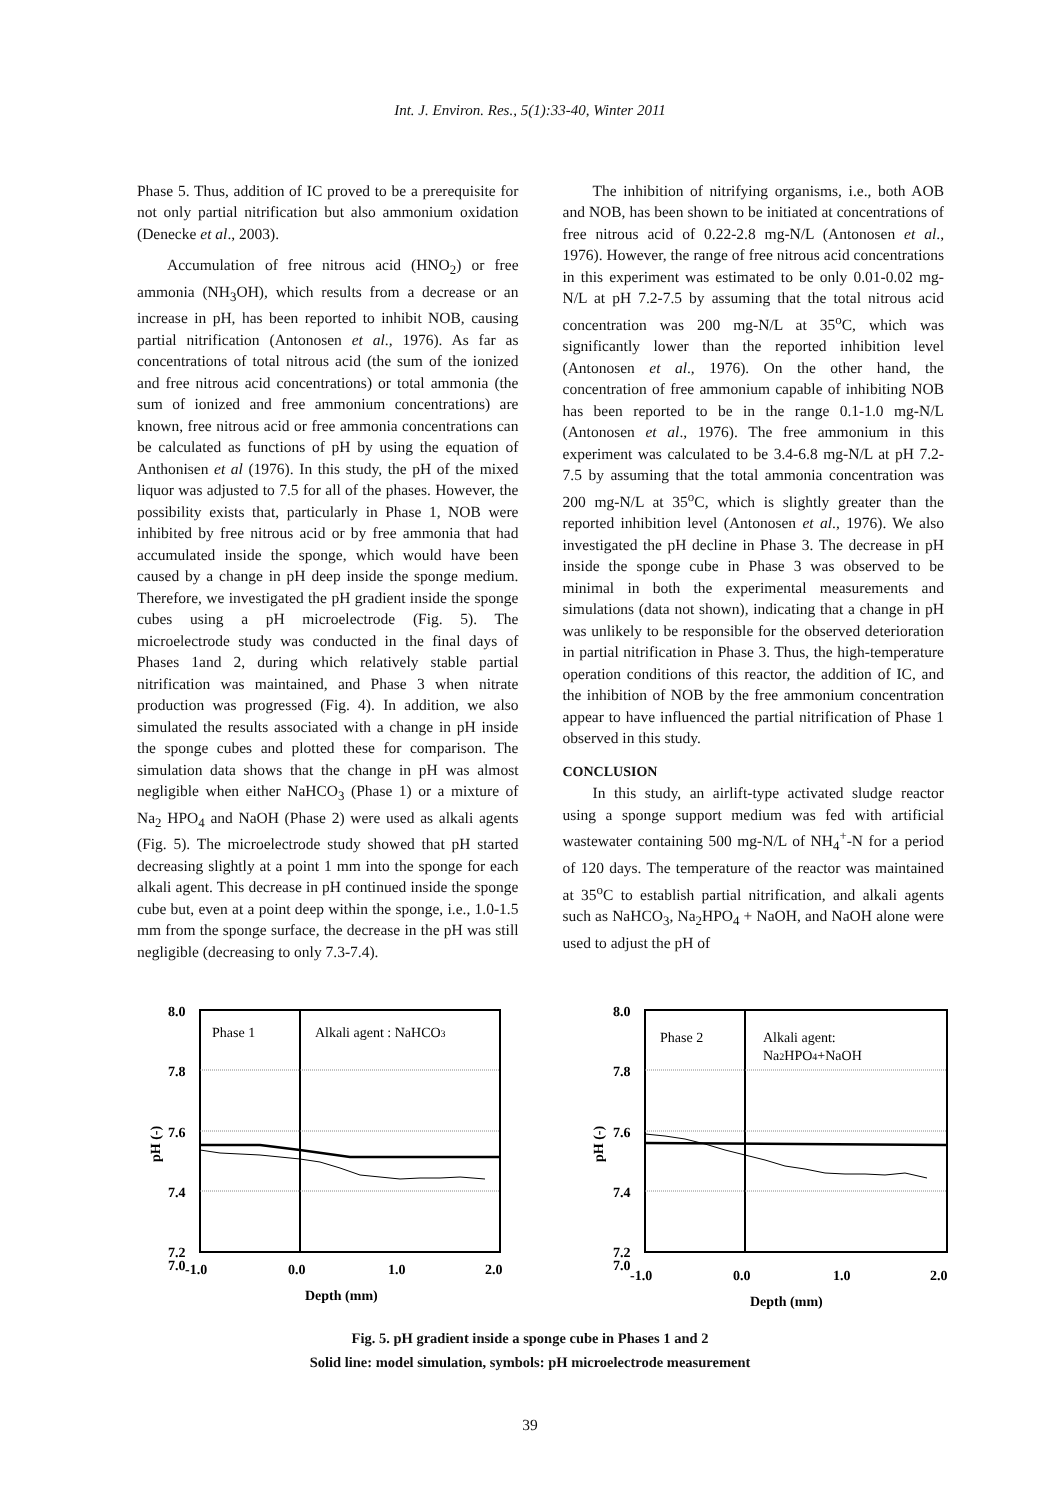Int. J. Environ. Res., 5(1):33-40, Winter 2011
Phase 5. Thus, addition of IC proved to be a prerequisite for not only partial nitrification but also ammonium oxidation (Denecke et al., 2003).
Accumulation of free nitrous acid (HNO<sub>2</sub>) or free ammonia (NH<sub>3</sub>OH), which results from a decrease or an increase in pH, has been reported to inhibit NOB, causing partial nitrification (Antonosen et al., 1976). As far as concentrations of total nitrous acid (the sum of the ionized and free nitrous acid concentrations) or total ammonia (the sum of ionized and free ammonium concentrations) are known, free nitrous acid or free ammonia concentrations can be calculated as functions of pH by using the equation of Anthonisen et al (1976). In this study, the pH of the mixed liquor was adjusted to 7.5 for all of the phases. However, the possibility exists that, particularly in Phase 1, NOB were inhibited by free nitrous acid or by free ammonia that had accumulated inside the sponge, which would have been caused by a change in pH deep inside the sponge medium. Therefore, we investigated the pH gradient inside the sponge cubes using a pH microelectrode (Fig. 5). The microelectrode study was conducted in the final days of Phases 1and 2, during which relatively stable partial nitrification was maintained, and Phase 3 when nitrate production was progressed (Fig. 4). In addition, we also simulated the results associated with a change in pH inside the sponge cubes and plotted these for comparison. The simulation data shows that the change in pH was almost negligible when either NaHCO<sub>3</sub> (Phase 1) or a mixture of Na<sub>2</sub> HPO<sub>4</sub> and NaOH (Phase 2) were used as alkali agents (Fig. 5). The microelectrode study showed that pH started decreasing slightly at a point 1 mm into the sponge for each alkali agent. This decrease in pH continued inside the sponge cube but, even at a point deep within the sponge, i.e., 1.0-1.5 mm from the sponge surface, the decrease in the pH was still negligible (decreasing to only 7.3-7.4).
The inhibition of nitrifying organisms, i.e., both AOB and NOB, has been shown to be initiated at concentrations of free nitrous acid of 0.22-2.8 mg-N/L (Antonosen et al., 1976). However, the range of free nitrous acid concentrations in this experiment was estimated to be only 0.01-0.02 mg-N/L at pH 7.2-7.5 by assuming that the total nitrous acid concentration was 200 mg-N/L at 35<sup>o</sup>C, which was significantly lower than the reported inhibition level (Antonosen et al., 1976). On the other hand, the concentration of free ammonium capable of inhibiting NOB has been reported to be in the range 0.1-1.0 mg-N/L (Antonosen et al., 1976). The free ammonium in this experiment was calculated to be 3.4-6.8 mg-N/L at pH 7.2-7.5 by assuming that the total ammonia concentration was 200 mg-N/L at 35<sup>o</sup>C, which is slightly greater than the reported inhibition level (Antonosen et al., 1976). We also investigated the pH decline in Phase 3. The decrease in pH inside the sponge cube in Phase 3 was observed to be minimal in both the experimental measurements and simulations (data not shown), indicating that a change in pH was unlikely to be responsible for the observed deterioration in partial nitrification in Phase 3. Thus, the high-temperature operation conditions of this reactor, the addition of IC, and the inhibition of NOB by the free ammonium concentration appear to have influenced the partial nitrification of Phase 1 observed in this study.
CONCLUSION
In this study, an airlift-type activated sludge reactor using a sponge support medium was fed with artificial wastewater containing 500 mg-N/L of NH<sub>4</sub><sup>+</sup>-N for a period of 120 days. The temperature of the reactor was maintained at 35<sup>o</sup>C to establish partial nitrification, and alkali agents such as NaHCO<sub>3</sub>, Na<sub>2</sub>HPO<sub>4</sub> + NaOH, and NaOH alone were used to adjust the pH of
8.0
7.8
7.6
7.4
7.2
7.0
-1.0
0.0
1.0
2.0
Depth (mm)
pH (-)
Phase 1
Alkali agent : NaHCO3
8.0
7.8
7.6
7.4
7.2
7.0
-1.0
0.0
1.0
2.0
Depth (mm)
pH (-)
Phase 2
Alkali agent:
Na2HPO4+NaOH
Fig. 5. pH gradient inside a sponge cube in Phases 1 and 2
Solid line: model simulation, symbols: pH microelectrode measurement
39